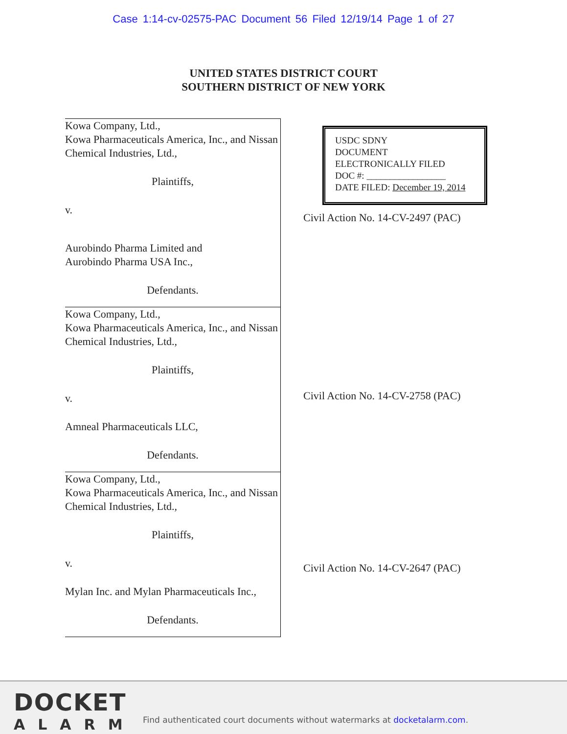Case 1:14-cv-02575-PAC Document 56 Filed 12/19/14 Page 1 of 27
UNITED STATES DISTRICT COURT
SOUTHERN DISTRICT OF NEW YORK
Kowa Company, Ltd.,
Kowa Pharmaceuticals America, Inc., and Nissan Chemical Industries, Ltd.,
Plaintiffs,
v.
Aurobindo Pharma Limited and
Aurobindo Pharma USA Inc.,
Defendants.
Kowa Company, Ltd.,
Kowa Pharmaceuticals America, Inc., and Nissan Chemical Industries, Ltd.,
Plaintiffs,
v.
Amneal Pharmaceuticals LLC,
Defendants.
Kowa Company, Ltd.,
Kowa Pharmaceuticals America, Inc., and Nissan Chemical Industries, Ltd.,
Plaintiffs,
v.
Mylan Inc. and Mylan Pharmaceuticals Inc.,
Defendants.
USDC SDNY
DOCUMENT
ELECTRONICALLY FILED
DOC #: _________________
DATE FILED: December 19, 2014
Civil Action No. 14-CV-2497 (PAC)
Civil Action No. 14-CV-2758 (PAC)
Civil Action No. 14-CV-2647 (PAC)
DOCKET
ALARM
Find authenticated court documents without watermarks at docketalarm.com.